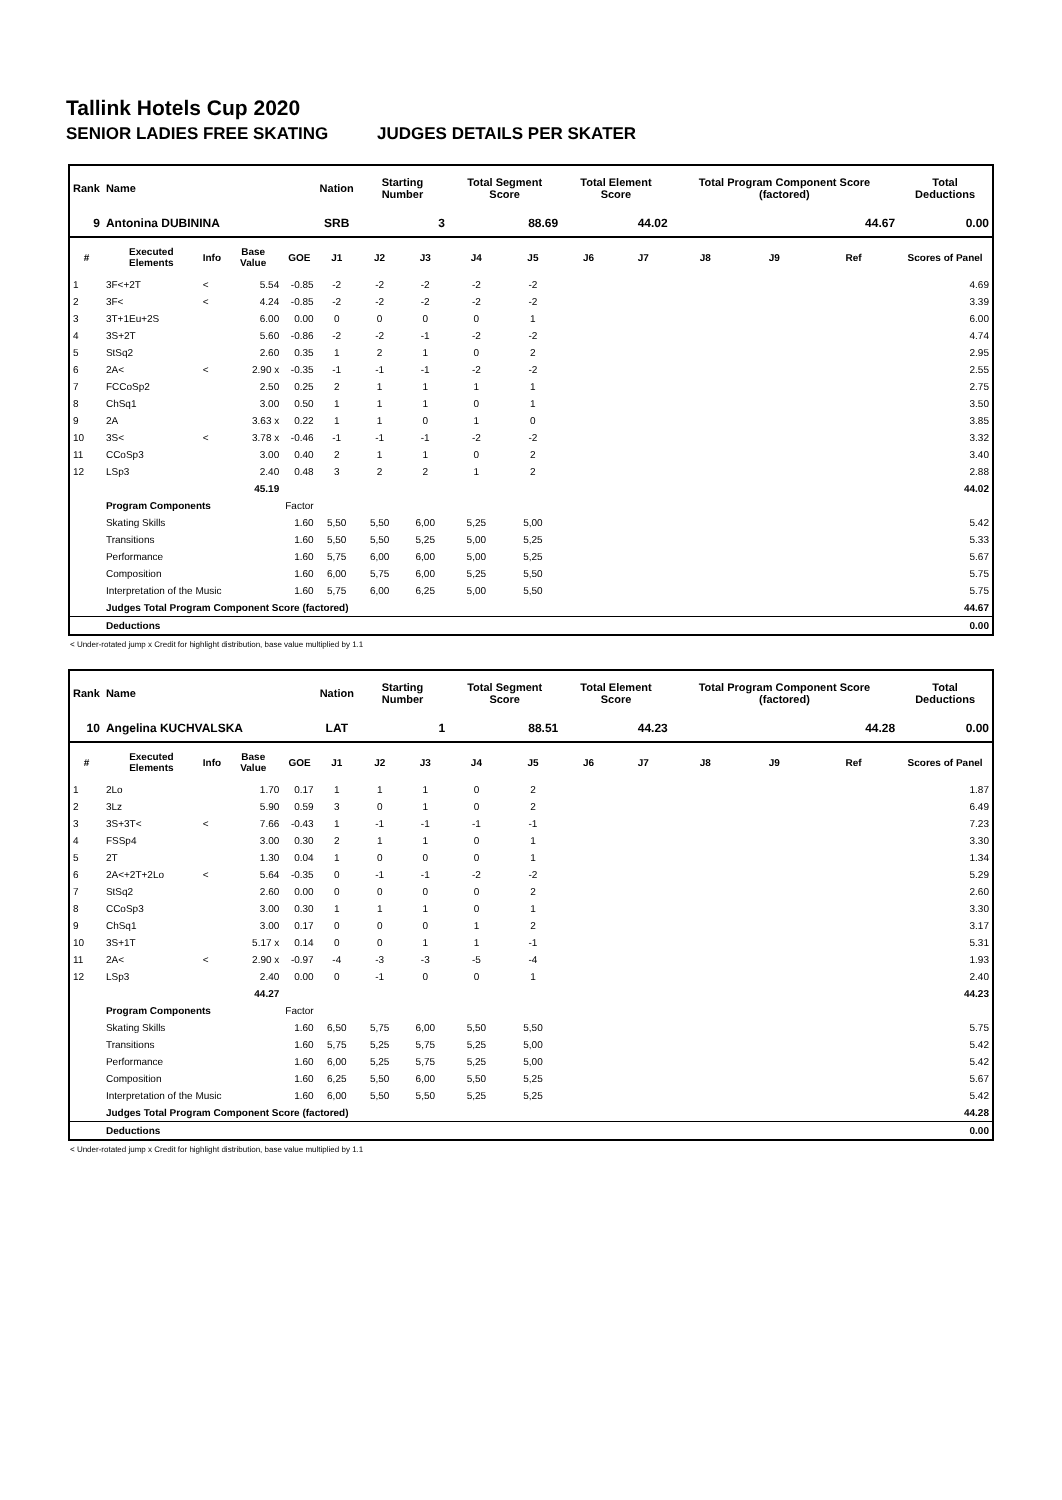Tallink Hotels Cup 2020
SENIOR LADIES FREE SKATING JUDGES DETAILS PER SKATER
| Rank | Name | | | | Nation | Starting Number | | Total Segment Score | | Total Element Score | | Total Program Component Score (factored) | | | Total Deductions |
| --- | --- | --- | --- | --- | --- | --- | --- | --- | --- | --- | --- | --- | --- | --- | --- |
| 9 | Antonina DUBININA | | | | SRB | 3 | | 88.69 | | 44.02 | | 44.67 | | | 0.00 |
| # | Executed Elements | Info | Base Value | GOE | J1 | J2 | J3 | J4 | J5 | J6 | J7 | J8 | J9 | Ref | Scores of Panel |
| 1 | 3F<+2T | < | 5.54 | -0.85 | -2 | -2 | -2 | -2 | -2 | | | | | | 4.69 |
| 2 | 3F< | < | 4.24 | -0.85 | -2 | -2 | -2 | -2 | -2 | | | | | | 3.39 |
| 3 | 3T+1Eu+2S | | 6.00 | 0.00 | 0 | 0 | 0 | 0 | 1 | | | | | | 6.00 |
| 4 | 3S+2T | | 5.60 | -0.86 | -2 | -2 | -1 | -2 | -2 | | | | | | 4.74 |
| 5 | StSq2 | | 2.60 | 0.35 | 1 | 2 | 1 | 0 | 2 | | | | | | 2.95 |
| 6 | 2A< | < | 2.90 x | -0.35 | -1 | -1 | -1 | -2 | -2 | | | | | | 2.55 |
| 7 | FCCoSp2 | | 2.50 | 0.25 | 2 | 1 | 1 | 1 | 1 | | | | | | 2.75 |
| 8 | ChSq1 | | 3.00 | 0.50 | 1 | 1 | 1 | 0 | 1 | | | | | | 3.50 |
| 9 | 2A | | 3.63 x | 0.22 | 1 | 1 | 0 | 1 | 0 | | | | | | 3.85 |
| 10 | 3S< | < | 3.78 x | -0.46 | -1 | -1 | -1 | -2 | -2 | | | | | | 3.32 |
| 11 | CCoSp3 | | 3.00 | 0.40 | 2 | 1 | 1 | 0 | 2 | | | | | | 3.40 |
| 12 | LSp3 | | 2.40 | 0.48 | 3 | 2 | 2 | 1 | 2 | | | | | | 2.88 |
| | | | 45.19 | | | | | | | | | | | | 44.02 |
| | Program Components | | | Factor | | | | | | | | | | | |
| | Skating Skills | | | 1.60 | 5,50 | 5,50 | 6,00 | 5,25 | 5,00 | | | | | | 5.42 |
| | Transitions | | | 1.60 | 5,50 | 5,50 | 5,25 | 5,00 | 5,25 | | | | | | 5.33 |
| | Performance | | | 1.60 | 5,75 | 6,00 | 6,00 | 5,00 | 5,25 | | | | | | 5.67 |
| | Composition | | | 1.60 | 6,00 | 5,75 | 6,00 | 5,25 | 5,50 | | | | | | 5.75 |
| | Interpretation of the Music | | | 1.60 | 5,75 | 6,00 | 6,25 | 5,00 | 5,50 | | | | | | 5.75 |
| | Judges Total Program Component Score (factored) | | | | | | | | | | | | | | 44.67 |
| | Deductions | | | | | | | | | | | | | | 0.00 |
< Under-rotated jump x Credit for highlight distribution, base value multiplied by 1.1
| Rank | Name | | | | Nation | Starting Number | | Total Segment Score | | Total Element Score | | Total Program Component Score (factored) | | | Total Deductions |
| --- | --- | --- | --- | --- | --- | --- | --- | --- | --- | --- | --- | --- | --- | --- | --- |
| 10 | Angelina KUCHVALSKA | | | | LAT | 1 | | 88.51 | | 44.23 | | 44.28 | | | 0.00 |
| # | Executed Elements | Info | Base Value | GOE | J1 | J2 | J3 | J4 | J5 | J6 | J7 | J8 | J9 | Ref | Scores of Panel |
| 1 | 2Lo | | 1.70 | 0.17 | 1 | 1 | 1 | 0 | 2 | | | | | | 1.87 |
| 2 | 3Lz | | 5.90 | 0.59 | 3 | 0 | 1 | 0 | 2 | | | | | | 6.49 |
| 3 | 3S+3T< | < | 7.66 | -0.43 | 1 | -1 | -1 | -1 | -1 | | | | | | 7.23 |
| 4 | FSSp4 | | 3.00 | 0.30 | 2 | 1 | 1 | 0 | 1 | | | | | | 3.30 |
| 5 | 2T | | 1.30 | 0.04 | 1 | 0 | 0 | 0 | 1 | | | | | | 1.34 |
| 6 | 2A<+2T+2Lo | < | 5.64 | -0.35 | 0 | -1 | -1 | -2 | -2 | | | | | | 5.29 |
| 7 | StSq2 | | 2.60 | 0.00 | 0 | 0 | 0 | 0 | 2 | | | | | | 2.60 |
| 8 | CCoSp3 | | 3.00 | 0.30 | 1 | 1 | 1 | 0 | 1 | | | | | | 3.30 |
| 9 | ChSq1 | | 3.00 | 0.17 | 0 | 0 | 0 | 1 | 2 | | | | | | 3.17 |
| 10 | 3S+1T | | 5.17 x | 0.14 | 0 | 0 | 1 | 1 | -1 | | | | | | 5.31 |
| 11 | 2A< | < | 2.90 x | -0.97 | -4 | -3 | -3 | -5 | -4 | | | | | | 1.93 |
| 12 | LSp3 | | 2.40 | 0.00 | 0 | -1 | 0 | 0 | 1 | | | | | | 2.40 |
| | | | 44.27 | | | | | | | | | | | | 44.23 |
| | Program Components | | | Factor | | | | | | | | | | | |
| | Skating Skills | | | 1.60 | 6,50 | 5,75 | 6,00 | 5,50 | 5,50 | | | | | | 5.75 |
| | Transitions | | | 1.60 | 5,75 | 5,25 | 5,75 | 5,25 | 5,00 | | | | | | 5.42 |
| | Performance | | | 1.60 | 6,00 | 5,25 | 5,75 | 5,25 | 5,00 | | | | | | 5.42 |
| | Composition | | | 1.60 | 6,25 | 5,50 | 6,00 | 5,50 | 5,25 | | | | | | 5.67 |
| | Interpretation of the Music | | | 1.60 | 6,00 | 5,50 | 5,50 | 5,25 | 5,25 | | | | | | 5.42 |
| | Judges Total Program Component Score (factored) | | | | | | | | | | | | | | 44.28 |
| | Deductions | | | | | | | | | | | | | | 0.00 |
< Under-rotated jump x Credit for highlight distribution, base value multiplied by 1.1